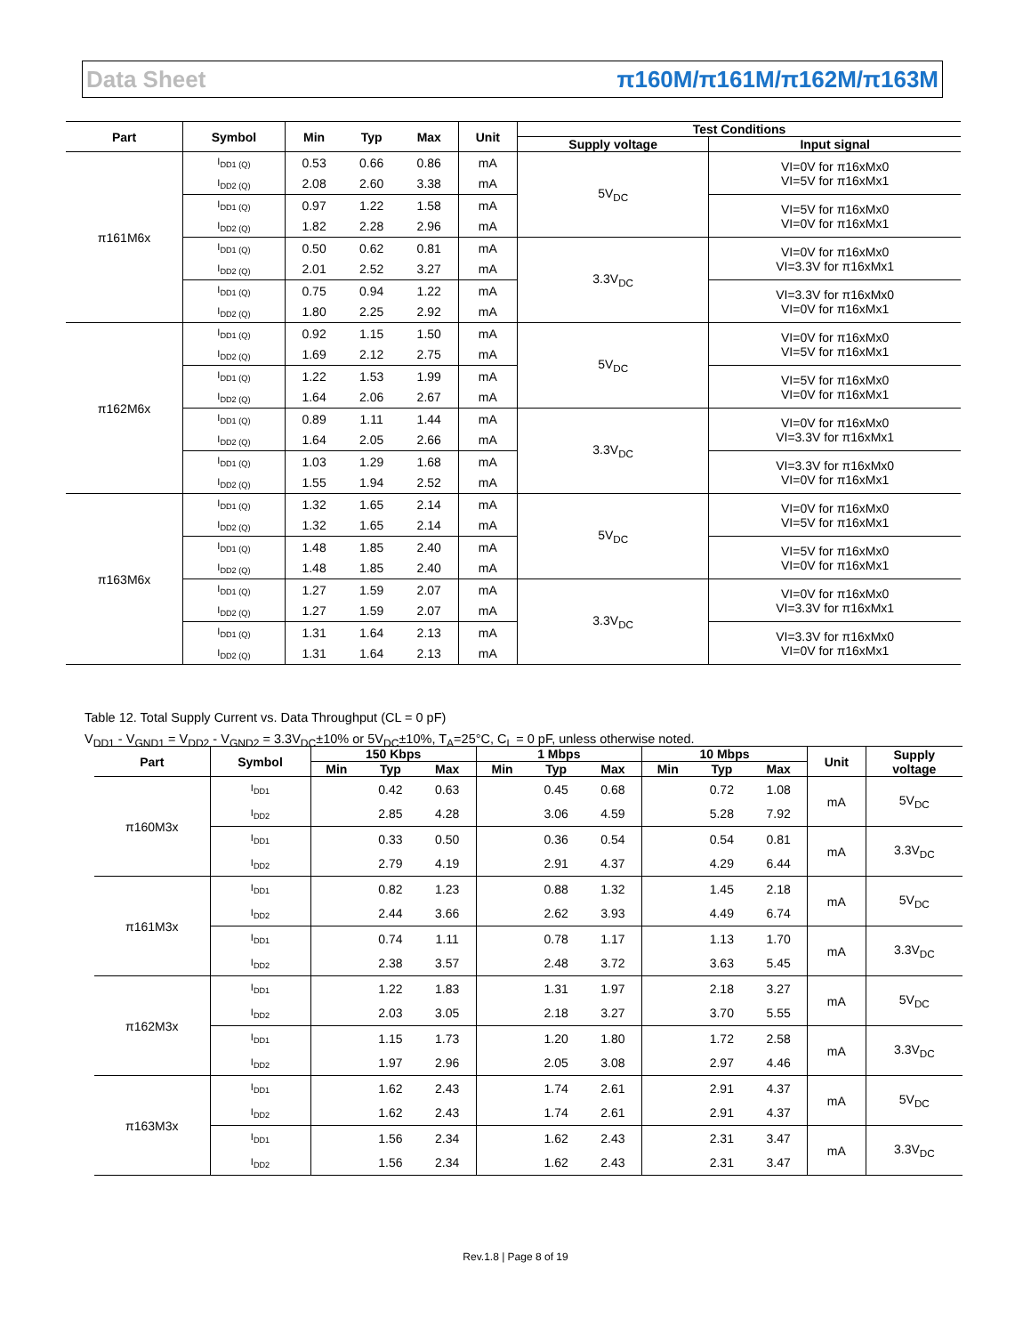Data Sheet π160M/π161M/π162M/π163M
| Part | Symbol | Min | Typ | Max | Unit | Test Conditions | |
| --- | --- | --- | --- | --- | --- | --- | --- |
| | | | | | | Supply voltage | Input signal |
| π161M6x | I<sub>DD1 (Q)</sub> | 0.53 | 0.66 | 0.86 | mA | 5V<sub>DC</sub> | VI=0V for π16xMx0 VI=5V for π16xMx1 |
| | I<sub>DD2 (Q)</sub> | 2.08 | 2.60 | 3.38 | mA | | |
| | I<sub>DD1 (Q)</sub> | 0.97 | 1.22 | 1.58 | mA | | VI=5V for π16xMx0 VI=0V for π16xMx1 |
| | I<sub>DD2 (Q)</sub> | 1.82 | 2.28 | 2.96 | mA | | |
| | I<sub>DD1 (Q)</sub> | 0.50 | 0.62 | 0.81 | mA | 3.3V<sub>DC</sub> | VI=0V for π16xMx0 VI=3.3V for π16xMx1 |
| | I<sub>DD2 (Q)</sub> | 2.01 | 2.52 | 3.27 | mA | | |
| | I<sub>DD1 (Q)</sub> | 0.75 | 0.94 | 1.22 | mA | | VI=3.3V for π16xMx0 VI=0V for π16xMx1 |
| | I<sub>DD2 (Q)</sub> | 1.80 | 2.25 | 2.92 | mA | | |
| π162M6x | I<sub>DD1 (Q)</sub> | 0.92 | 1.15 | 1.50 | mA | 5V<sub>DC</sub> | VI=0V for π16xMx0 VI=5V for π16xMx1 |
| | I<sub>DD2 (Q)</sub> | 1.69 | 2.12 | 2.75 | mA | | |
| | I<sub>DD1 (Q)</sub> | 1.22 | 1.53 | 1.99 | mA | | VI=5V for π16xMx0 VI=0V for π16xMx1 |
| | I<sub>DD2 (Q)</sub> | 1.64 | 2.06 | 2.67 | mA | | |
| | I<sub>DD1 (Q)</sub> | 0.89 | 1.11 | 1.44 | mA | 3.3V<sub>DC</sub> | VI=0V for π16xMx0 VI=3.3V for π16xMx1 |
| | I<sub>DD2 (Q)</sub> | 1.64 | 2.05 | 2.66 | mA | | |
| | I<sub>DD1 (Q)</sub> | 1.03 | 1.29 | 1.68 | mA | | VI=3.3V for π16xMx0 VI=0V for π16xMx1 |
| | I<sub>DD2 (Q)</sub> | 1.55 | 1.94 | 2.52 | mA | | |
| π163M6x | I<sub>DD1 (Q)</sub> | 1.32 | 1.65 | 2.14 | mA | 5V<sub>DC</sub> | VI=0V for π16xMx0 VI=5V for π16xMx1 |
| | I<sub>DD2 (Q)</sub> | 1.32 | 1.65 | 2.14 | mA | | |
| | I<sub>DD1 (Q)</sub> | 1.48 | 1.85 | 2.40 | mA | | VI=5V for π16xMx0 VI=0V for π16xMx1 |
| | I<sub>DD2 (Q)</sub> | 1.48 | 1.85 | 2.40 | mA | | |
| | I<sub>DD1 (Q)</sub> | 1.27 | 1.59 | 2.07 | mA | 3.3V<sub>DC</sub> | VI=0V for π16xMx0 VI=3.3V for π16xMx1 |
| | I<sub>DD2 (Q)</sub> | 1.27 | 1.59 | 2.07 | mA | | |
| | I<sub>DD1 (Q)</sub> | 1.31 | 1.64 | 2.13 | mA | | VI=3.3V for π16xMx0 VI=0V for π16xMx1 |
| | I<sub>DD2 (Q)</sub> | 1.31 | 1.64 | 2.13 | mA | | |
Table 12. Total Supply Current vs. Data Throughput (CL = 0 pF)
V<sub>DD1</sub> - V<sub>GND1</sub> = V<sub>DD2</sub> - V<sub>GND2</sub> = 3.3V<sub>DC</sub>±10% or 5V<sub>DC</sub>±10%, T<sub>A</sub>=25°C, C<sub>L</sub> = 0 pF, unless otherwise noted.
| Part | Symbol | 150 Kbps | | | 1 Mbps | | | 10 Mbps | | | Unit | Supply voltage |
| --- | --- | --- | --- | --- | --- | --- | --- | --- | --- | --- | --- | --- |
| | | Min | Typ | Max | Min | Typ | Max | Min | Typ | Max | | |
| π160M3x | I<sub>DD1</sub> | | 0.42 | 0.63 | | 0.45 | 0.68 | | 0.72 | 1.08 | mA | 5V<sub>DC</sub> |
| | I<sub>DD2</sub> | | 2.85 | 4.28 | | 3.06 | 4.59 | | 5.28 | 7.92 | | |
| | I<sub>DD1</sub> | | 0.33 | 0.50 | | 0.36 | 0.54 | | 0.54 | 0.81 | mA | 3.3V<sub>DC</sub> |
| | I<sub>DD2</sub> | | 2.79 | 4.19 | | 2.91 | 4.37 | | 4.29 | 6.44 | | |
| π161M3x | I<sub>DD1</sub> | | 0.82 | 1.23 | | 0.88 | 1.32 | | 1.45 | 2.18 | mA | 5V<sub>DC</sub> |
| | I<sub>DD2</sub> | | 2.44 | 3.66 | | 2.62 | 3.93 | | 4.49 | 6.74 | | |
| | I<sub>DD1</sub> | | 0.74 | 1.11 | | 0.78 | 1.17 | | 1.13 | 1.70 | mA | 3.3V<sub>DC</sub> |
| | I<sub>DD2</sub> | | 2.38 | 3.57 | | 2.48 | 3.72 | | 3.63 | 5.45 | | |
| π162M3x | I<sub>DD1</sub> | | 1.22 | 1.83 | | 1.31 | 1.97 | | 2.18 | 3.27 | mA | 5V<sub>DC</sub> |
| | I<sub>DD2</sub> | | 2.03 | 3.05 | | 2.18 | 3.27 | | 3.70 | 5.55 | | |
| | I<sub>DD1</sub> | | 1.15 | 1.73 | | 1.20 | 1.80 | | 1.72 | 2.58 | mA | 3.3V<sub>DC</sub> |
| | I<sub>DD2</sub> | | 1.97 | 2.96 | | 2.05 | 3.08 | | 2.97 | 4.46 | | |
| π163M3x | I<sub>DD1</sub> | | 1.62 | 2.43 | | 1.74 | 2.61 | | 2.91 | 4.37 | mA | 5V<sub>DC</sub> |
| | I<sub>DD2</sub> | | 1.62 | 2.43 | | 1.74 | 2.61 | | 2.91 | 4.37 | | |
| | I<sub>DD1</sub> | | 1.56 | 2.34 | | 1.62 | 2.43 | | 2.31 | 3.47 | mA | 3.3V<sub>DC</sub> |
| | I<sub>DD2</sub> | | 1.56 | 2.34 | | 1.62 | 2.43 | | 2.31 | 3.47 | | |
Rev.1.8 | Page 8 of 19